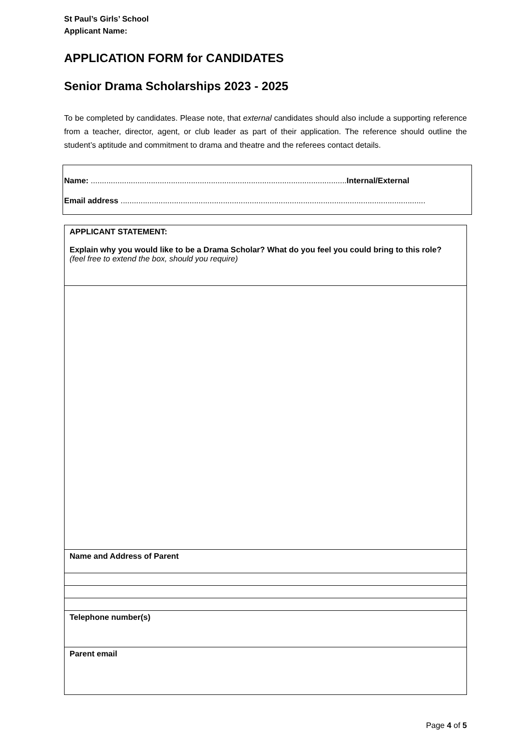St Paul’s Girls’ School
Applicant Name:
APPLICATION FORM for CANDIDATES
Senior Drama Scholarships 2023 - 2025
To be completed by candidates. Please note, that external candidates should also include a supporting reference from a teacher, director, agent, or club leader as part of their application. The reference should outline the student’s aptitude and commitment to drama and theatre and the referees contact details.
Name: ...................................................................................................................Internal/External
Email address .........................................................................................................................................
| APPLICANT STATEMENT: Explain why you would like to be a Drama Scholar? What do you feel you could bring to this role? (feel free to extend the box, should you require) |
| Name and Address of Parent |
| Telephone number(s) |
| Parent email |
Page 4 of 5